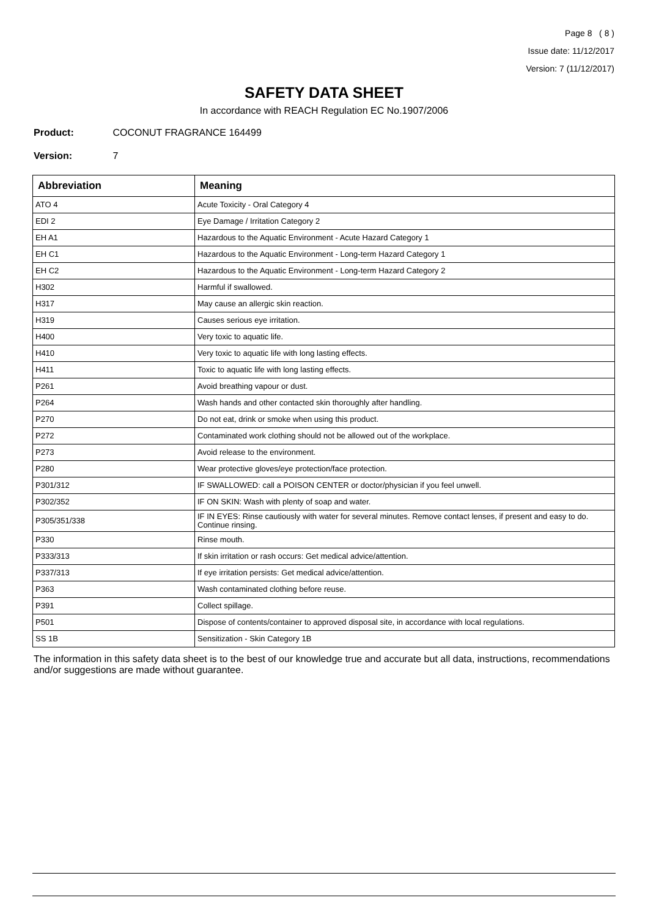Page 8 ( 8 )
Issue date: 11/12/2017
Version: 7 (11/12/2017)
SAFETY DATA SHEET
In accordance with REACH Regulation EC No.1907/2006
Product: COCONUT FRAGRANCE 164499
Version: 7
| Abbreviation | Meaning |
| --- | --- |
| ATO 4 | Acute Toxicity - Oral Category 4 |
| EDI 2 | Eye Damage / Irritation Category 2 |
| EH A1 | Hazardous to the Aquatic Environment - Acute Hazard Category 1 |
| EH C1 | Hazardous to the Aquatic Environment - Long-term Hazard Category 1 |
| EH C2 | Hazardous to the Aquatic Environment - Long-term Hazard Category 2 |
| H302 | Harmful if swallowed. |
| H317 | May cause an allergic skin reaction. |
| H319 | Causes serious eye irritation. |
| H400 | Very toxic to aquatic life. |
| H410 | Very toxic to aquatic life with long lasting effects. |
| H411 | Toxic to aquatic life with long lasting effects. |
| P261 | Avoid breathing vapour or dust. |
| P264 | Wash hands and other contacted skin thoroughly after handling. |
| P270 | Do not eat, drink or smoke when using this product. |
| P272 | Contaminated work clothing should not be allowed out of the workplace. |
| P273 | Avoid release to the environment. |
| P280 | Wear protective gloves/eye protection/face protection. |
| P301/312 | IF SWALLOWED: call a POISON CENTER or doctor/physician if you feel unwell. |
| P302/352 | IF ON SKIN: Wash with plenty of soap and water. |
| P305/351/338 | IF IN EYES: Rinse cautiously with water for several minutes. Remove contact lenses, if present and easy to do. Continue rinsing. |
| P330 | Rinse mouth. |
| P333/313 | If skin irritation or rash occurs: Get medical advice/attention. |
| P337/313 | If eye irritation persists: Get medical advice/attention. |
| P363 | Wash contaminated clothing before reuse. |
| P391 | Collect spillage. |
| P501 | Dispose of contents/container to approved disposal site, in accordance with local regulations. |
| SS 1B | Sensitization - Skin Category 1B |
The information in this safety data sheet is to the best of our knowledge true and accurate but all data, instructions, recommendations and/or suggestions are made without guarantee.